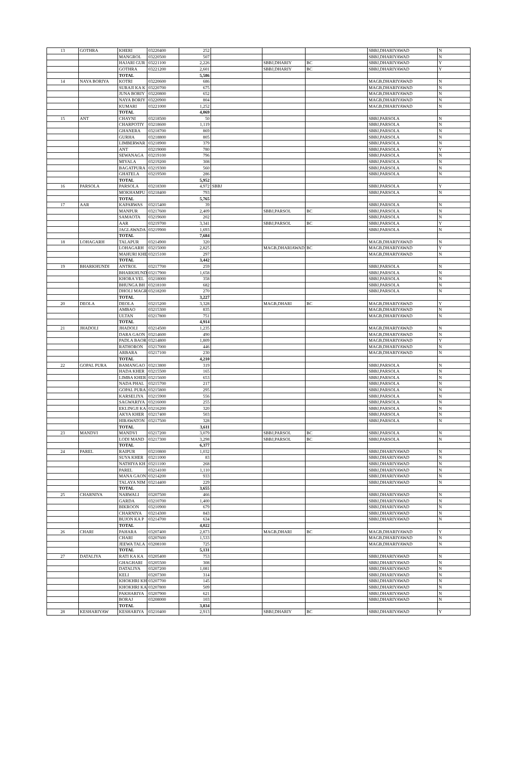| 13 | GOTHRA | KHERI | 03220400 | 252 | | | | SBBJ,DHARIYAWAD | N |
| | | MANGROL | 03220500 | 507 | | | | SBBJ,DHARIYAWAD | N |
| | | HAJARI GUR | 03221100 | 2,226 | | SBBJ,DHARIY | BC | SBBJ,DHARIYAWAD | Y |
| | | GOTHRA | 03221200 | 2,601 | | SBBJ,DHARIY | BC | SBBJ,DHARIYAWAD | Y |
| | | TOTAL | | 5,586 | | | | | |
| 14 | NAYA BORIYA | KOTRI | 03220600 | 686 | | | | MAGB,DHARIYAWAD | N |
| | | SURAJI KA K | 03220700 | 675 | | | | MAGB,DHARIYAWAD | N |
| | | JUNA BORIY | 03220800 | 652 | | | | MAGB,DHARIYAWAD | N |
| | | NAYA BORIY | 03220900 | 804 | | | | MAGB,DHARIYAWAD | N |
| | | KUMARI | 03221000 | 1,252 | | | | MAGB,DHARIYAWAD | N |
| | | TOTAL | | 4,069 | | | | | |
| 15 | ANT | CHAYNI | 03218500 | 50 | | | | SBBJ,PARSOLA | N |
| | | CHARPOTIY | 03218600 | 1,119 | | | | SBBJ,PARSOLA | N |
| | | GHANERA | 03218700 | 869 | | | | SBBJ,PARSOLA | N |
| | | GURHA | 03218800 | 805 | | | | SBBJ,PARSOLA | N |
| | | LIMBERWAR | 03218900 | 379 | | | | SBBJ,PARSOLA | N |
| | | ANT | 03219000 | 780 | | | | SBBJ,PARSOLA | Y |
| | | SEWANAGA | 03219100 | 796 | | | | SBBJ,PARSOLA | N |
| | | MIYALA | 03219200 | 308 | | | | SBBJ,PARSOLA | N |
| | | BAGATPURA | 03219300 | 560 | | | | SBBJ,PARSOLA | N |
| | | GHATELA | 03219500 | 286 | | | | SBBJ,PARSOLA | N |
| | | TOTAL | | 5,952 | | | | | |
| 16 | PARSOLA | PARSOLA | 03218300 | 4,972 | SBBJ | | | SBBJ,PARSOLA | Y |
| | | MOKHAMPU | 03218400 | 793 | | | | SBBJ,PARSOLA | N |
| | | TOTAL | | 5,765 | | | | | |
| 17 | AAR | KAPARWAS | 03215400 | 39 | | | | SBBJ,PARSOLA | N |
| | | MANPUR | 03217600 | 2,409 | | SBBJ,PARSOL | BC | SBBJ,PARSOLA | N |
| | | SAMAOTA | 03219600 | 202 | | | | SBBJ,PARSOLA | N |
| | | AAR | 03219700 | 3,341 | | SBBJ,PARSOL | BC | SBBJ,PARSOLA | Y |
| | | JAGLAWADA | 03219900 | 1,693 | | | | SBBJ,PARSOLA | N |
| | | TOTAL | | 7,684 | | | | | |
| 18 | LOHAGARH | TALAPUR | 03214900 | 320 | | | | MAGB,DHARIYAWAD | N |
| | | LOHAGARH | 03215000 | 2,825 | | MAGB,DHARIAWAD | BC | MAGB,DHARIYAWAD | Y |
| | | MAHURI KHE | 03215100 | 297 | | | | MAGB,DHARIYAWAD | N |
| | | TOTAL | | 3,442 | | | | | |
| 19 | BHARKHUNDI | ANTROL | 03217700 | 259 | | | | SBBJ,PARSOLA | N |
| | | BHARKHUND | 03217900 | 1,658 | | | | SBBJ,PARSOLA | N |
| | | KHORA VEL | 03218000 | 358 | | | | SBBJ,PARSOLA | N |
| | | BHUNGA BH | 03218100 | 682 | | | | SBBJ,PARSOLA | N |
| | | DHOLI MAGR | 03218200 | 270 | | | | SBBJ,PARSOLA | N |
| | | TOTAL | | 3,227 | | | | | |
| 20 | DEOLA | DEOLA | 03215200 | 3,328 | | MAGB,DHARI | BC | MAGB,DHARIYAWAD | Y |
| | | AMBAO | 03215300 | 835 | | | | MAGB,DHARIYAWAD | N |
| | | ULTAN | 03217800 | 751 | | | | MAGB,DHARIYAWAD | N |
| | | TOTAL | | 4,914 | | | | | |
| 21 | JHADOLI | JHADOLI | 03214500 | 1,235 | | | | MAGB,DHARIYAWAD | N |
| | | DARA GAON | 03214600 | 490 | | | | MAGB,DHARIYAWAD | N |
| | | PADLA BAOR | 03214800 | 1,809 | | | | MAGB,DHARIYAWAD | Y |
| | | RATHORON | 03217000 | 446 | | | | MAGB,DHARIYAWAD | N |
| | | ARBARA | 03217100 | 230 | | | | MAGB,DHARIYAWAD | N |
| | | TOTAL | | 4,210 | | | | | |
| 22 | GOPAL PURA | BAMANGAO | 03213800 | 319 | | | | SBBJ,PARSOLA | N |
| | | HADA KHER | 03215500 | 165 | | | | SBBJ,PARSOLA | N |
| | | LIMBA KHER | 03215600 | 653 | | | | SBBJ,PARSOLA | N |
| | | NADA PHAL | 03215700 | 217 | | | | SBBJ,PARSOLA | N |
| | | GOPAL PURA | 03215800 | 295 | | | | SBBJ,PARSOLA | N |
| | | KARSELIYA | 03215900 | 556 | | | | SBBJ,PARSOLA | N |
| | | SAGWARIYA | 03216000 | 255 | | | | SBBJ,PARSOLA | N |
| | | EKLINGJI KA | 03216200 | 320 | | | | SBBJ,PARSOLA | N |
| | | AKYA KHER | 03217400 | 503 | | | | SBBJ,PARSOLA | N |
| | | HIRAWATON | 03217500 | 328 | | | | SBBJ,PARSOLA | N |
| | | TOTAL | | 3,611 | | | | | |
| 23 | MANDVI | MANDVI | 03217200 | 3,079 | | SBBJ,PARSOL | BC | SBBJ,PARSOLA | N |
| | | LODI MAND | 03217300 | 3,298 | | SBBJ,PARSOL | BC | SBBJ,PARSOLA | N |
| | | TOTAL | | 6,377 | | | | | |
| 24 | PAREL | RAIPUR | 03210800 | 1,032 | | | | SBBJ,DHARIYAWAD | N |
| | | SUYA KHER | 03211000 | 83 | | | | SBBJ,DHARIYAWAD | N |
| | | NATHIYA KH | 03211100 | 268 | | | | SBBJ,DHARIYAWAD | N |
| | | PAREL | 03214100 | 1,110 | | | | SBBJ,DHARIYAWAD | N |
| | | MANA GAON | 03214200 | 933 | | | | SBBJ,DHARIYAWAD | N |
| | | TALAYA NIM | 03214400 | 229 | | | | SBBJ,DHARIYAWAD | N |
| | | TOTAL | | 3,655 | | | | | |
| 25 | CHARNIYA | NARWALI | 03207500 | 466 | | | | SBBJ,DHARIYAWAD | N |
| | | GARDA | 03210700 | 1,400 | | | | SBBJ,DHARIYAWAD | N |
| | | BIKROON | 03210900 | 679 | | | | SBBJ,DHARIYAWAD | N |
| | | CHARNIYA | 03214300 | 843 | | | | SBBJ,DHARIYAWAD | N |
| | | BUJON KA P | 03214700 | 634 | | | | SBBJ,DHARIYAWAD | N |
| | | TOTAL | | 4,022 | | | | | |
| 26 | CHARI | PAHARA | 03207400 | 2,873 | | MAGB,DHARI | BC | MAGB,DHARIYAWAD | Y |
| | | CHARI | 03207600 | 1,533 | | | | MAGB,DHARIYAWAD | N |
| | | JEEWA TALA | 03208100 | 725 | | | | MAGB,DHARIYAWAD | N |
| | | TOTAL | | 5,131 | | | | | |
| 27 | DATALIYA | RATI KA KA | 03205400 | 753 | | | | SBBJ,DHARIYAWAD | N |
| | | GHAGHARI | 03205500 | 308 | | | | SBBJ,DHARIYAWAD | N |
| | | DATALIYA | 03207200 | 1,081 | | | | SBBJ,DHARIYAWAD | N |
| | | KELI | 03207300 | 314 | | | | SBBJ,DHARIYAWAD | N |
| | | KHOKHRI KH | 03207700 | 145 | | | | SBBJ,DHARIYAWAD | N |
| | | KHOKHRI KA | 03207800 | 509 | | | | SBBJ,DHARIYAWAD | N |
| | | PAKHARIYA | 03207900 | 621 | | | | SBBJ,DHARIYAWAD | N |
| | | BORAJ | 03208000 | 103 | | | | SBBJ,DHARIYAWAD | N |
| | | TOTAL | | 3,834 | | | | | |
| 28 | KESHARIYAW | KESHARIYA | 03210400 | 2,913 | | SBBJ,DHARIY | BC | SBBJ,DHARIYAWAD | Y |